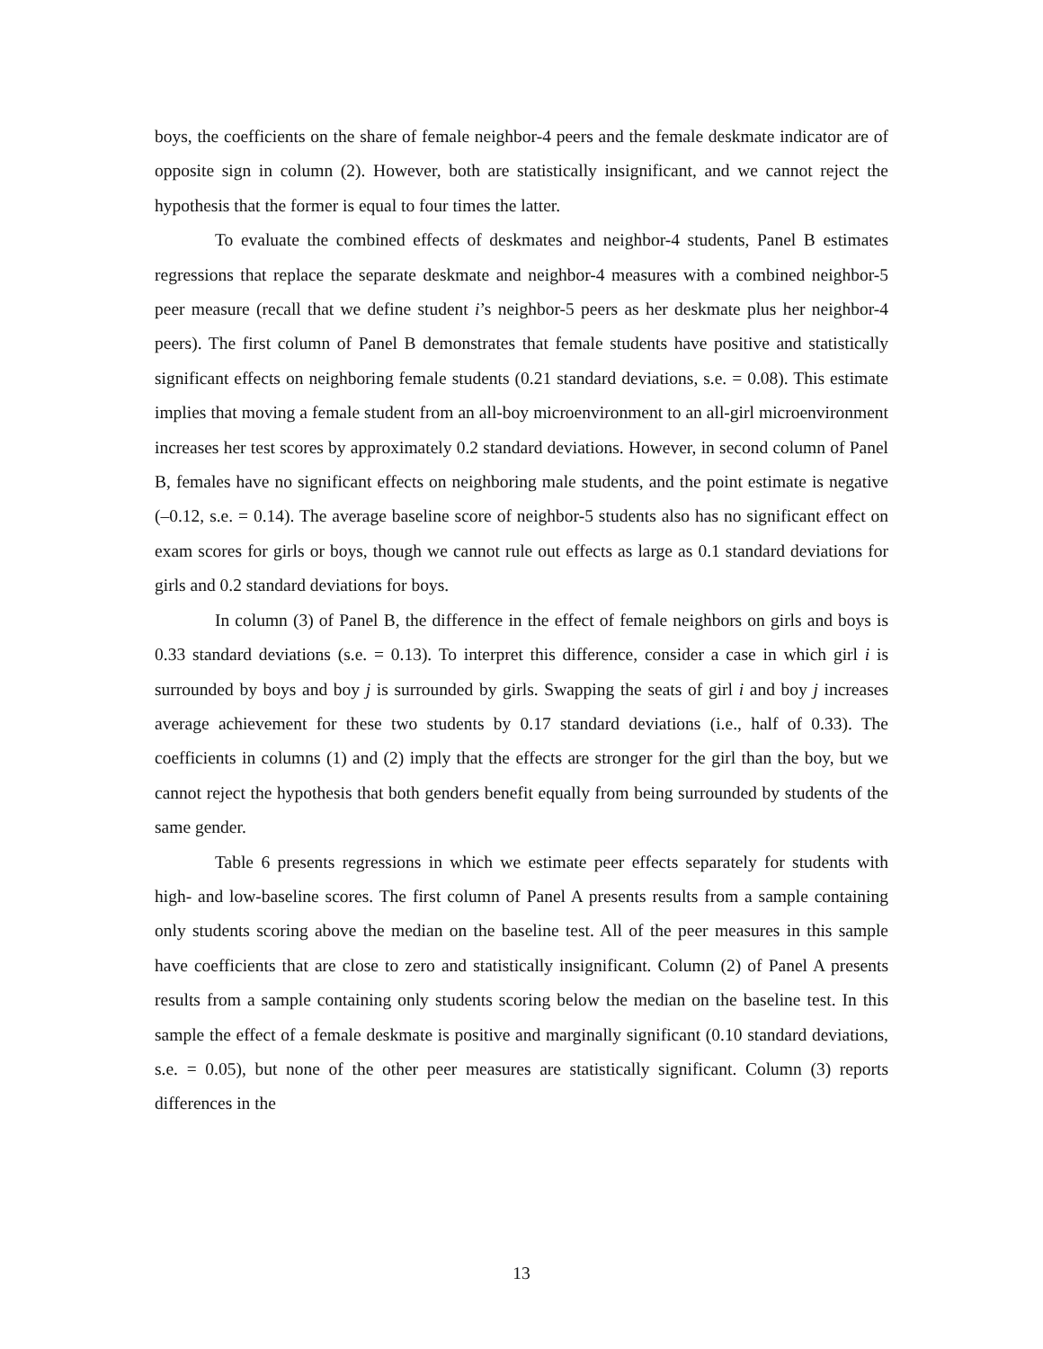boys, the coefficients on the share of female neighbor-4 peers and the female deskmate indicator are of opposite sign in column (2). However, both are statistically insignificant, and we cannot reject the hypothesis that the former is equal to four times the latter.
To evaluate the combined effects of deskmates and neighbor-4 students, Panel B estimates regressions that replace the separate deskmate and neighbor-4 measures with a combined neighbor-5 peer measure (recall that we define student i’s neighbor-5 peers as her deskmate plus her neighbor-4 peers). The first column of Panel B demonstrates that female students have positive and statistically significant effects on neighboring female students (0.21 standard deviations, s.e. = 0.08). This estimate implies that moving a female student from an all-boy microenvironment to an all-girl microenvironment increases her test scores by approximately 0.2 standard deviations. However, in second column of Panel B, females have no significant effects on neighboring male students, and the point estimate is negative (–0.12, s.e. = 0.14). The average baseline score of neighbor-5 students also has no significant effect on exam scores for girls or boys, though we cannot rule out effects as large as 0.1 standard deviations for girls and 0.2 standard deviations for boys.
In column (3) of Panel B, the difference in the effect of female neighbors on girls and boys is 0.33 standard deviations (s.e. = 0.13). To interpret this difference, consider a case in which girl i is surrounded by boys and boy j is surrounded by girls. Swapping the seats of girl i and boy j increases average achievement for these two students by 0.17 standard deviations (i.e., half of 0.33). The coefficients in columns (1) and (2) imply that the effects are stronger for the girl than the boy, but we cannot reject the hypothesis that both genders benefit equally from being surrounded by students of the same gender.
Table 6 presents regressions in which we estimate peer effects separately for students with high- and low-baseline scores. The first column of Panel A presents results from a sample containing only students scoring above the median on the baseline test. All of the peer measures in this sample have coefficients that are close to zero and statistically insignificant. Column (2) of Panel A presents results from a sample containing only students scoring below the median on the baseline test. In this sample the effect of a female deskmate is positive and marginally significant (0.10 standard deviations, s.e. = 0.05), but none of the other peer measures are statistically significant. Column (3) reports differences in the
13